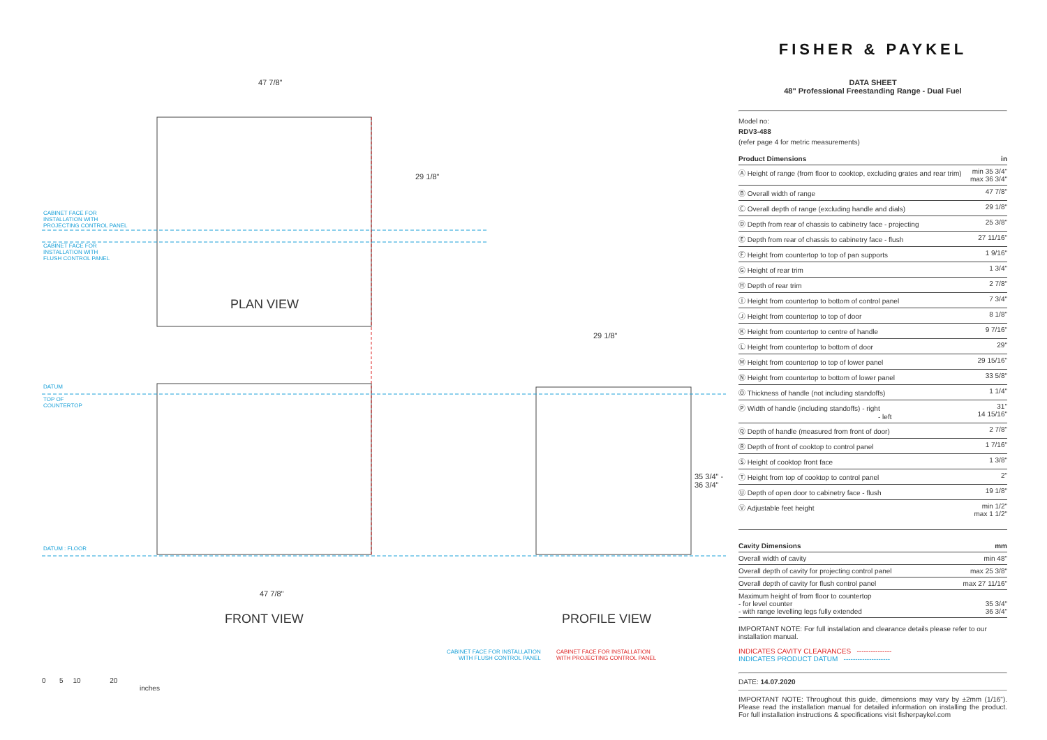47 7/8"
29 1/8"
CABINET FACE FOR
INSTALLATION WITH
PROJECTING CONTROL PANEL
CABINET FACE FOR
INSTALLATION WITH
FLUSH CONTROL PANEL
PLAN VIEW
29 1/8"
DATUM
TOP OF
COUNTERTOP
DATUM : FLOOR
35 3/4" -
36 3/4"
47 7/8"
FRONT VIEW PROFILE VIEW
CABINET FACE FOR INSTALLATION
WITH FLUSH CONTROL PANEL
CABINET FACE FOR INSTALLATION
WITH PROJECTING CONTROL PANEL
0 5 10 20
inches
FISHER & PAYKEL
DATA SHEET
48" Professional Freestanding Range - Dual Fuel
Model no:
RDV3-488
(refer page 4 for metric measurements)
| Product Dimensions | in |
| --- | --- |
| Ⓐ Height of range (from floor to cooktop, excluding grates and rear trim) | min 35 3/4" max 36 3/4" |
| Ⓑ Overall width of range | 47 7/8" |
| Ⓒ Overall depth of range (excluding handle and dials) | 29 1/8" |
| Ⓓ Depth from rear of chassis to cabinetry face - projecting | 25 3/8" |
| Ⓔ Depth from rear of chassis to cabinetry face - flush | 27 11/16" |
| Ⓕ Height from countertop to top of pan supports | 1 9/16" |
| Ⓖ Height of rear trim | 1 3/4" |
| Ⓗ Depth of rear trim | 2 7/8" |
| Ⓘ Height from countertop to bottom of control panel | 7 3/4" |
| Ⓙ Height from countertop to top of door | 8 1/8" |
| Ⓚ Height from countertop to centre of handle | 9 7/16" |
| Ⓛ Height from countertop to bottom of door | 29" |
| Ⓜ Height from countertop to top of lower panel | 29 15/16" |
| Ⓝ Height from countertop to bottom of lower panel | 33 5/8" |
| Ⓞ Thickness of handle (not including standoffs) | 1 1/4" |
| Ⓟ Width of handle (including standoffs) - right - left | 31" 14 15/16" |
| Ⓠ Depth of handle (measured from front of door) | 2 7/8" |
| Ⓡ Depth of front of cooktop to control panel | 1 7/16" |
| Ⓢ Height of cooktop front face | 1 3/8" |
| Ⓣ Height from top of cooktop to control panel | 2" |
| Ⓤ Depth of open door to cabinetry face - flush | 19 1/8" |
| Ⓥ Adjustable feet height | min 1/2" max 1 1/2" |
| Cavity Dimensions | mm |
| --- | --- |
| Overall width of cavity | min 48" |
| Overall depth of cavity for projecting control panel | max 25 3/8" |
| Overall depth of cavity for flush control panel | max 27 11/16" |
| Maximum height of from floor to countertop - for level counter - with range levelling legs fully extended | 35 3/4" 36 3/4" |
IMPORTANT NOTE: For full installation and clearance details please refer to our installation manual.
INDICATES CAVITY CLEARANCES ---------------
INDICATES PRODUCT DATUM --------------------
DATE: 14.07.2020
IMPORTANT NOTE: Throughout this guide, dimensions may vary by ±2mm (1/16"). Please read the installation manual for detailed information on installing the product. For full installation instructions & specifications visit fisherpaykel.com